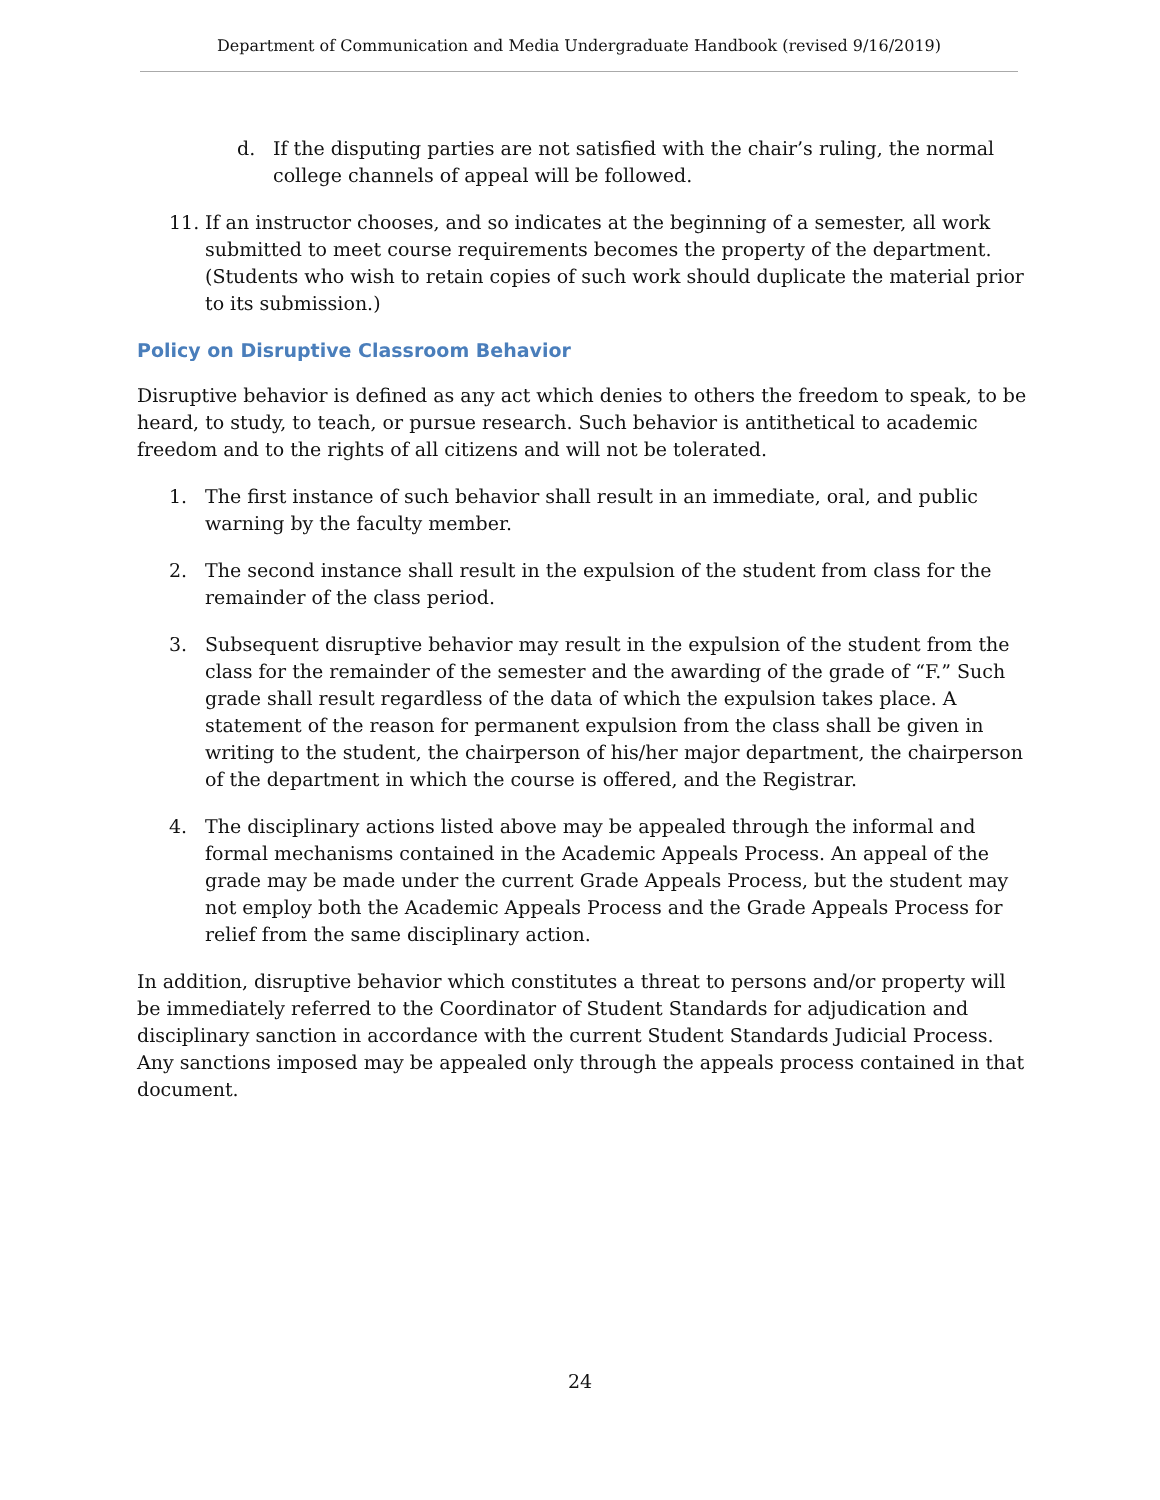Department of Communication and Media Undergraduate Handbook (revised 9/16/2019)
d. If the disputing parties are not satisfied with the chair’s ruling, the normal college channels of appeal will be followed.
11. If an instructor chooses, and so indicates at the beginning of a semester, all work submitted to meet course requirements becomes the property of the department. (Students who wish to retain copies of such work should duplicate the material prior to its submission.)
Policy on Disruptive Classroom Behavior
Disruptive behavior is defined as any act which denies to others the freedom to speak, to be heard, to study, to teach, or pursue research. Such behavior is antithetical to academic freedom and to the rights of all citizens and will not be tolerated.
1. The first instance of such behavior shall result in an immediate, oral, and public warning by the faculty member.
2. The second instance shall result in the expulsion of the student from class for the remainder of the class period.
3. Subsequent disruptive behavior may result in the expulsion of the student from the class for the remainder of the semester and the awarding of the grade of “F.” Such grade shall result regardless of the data of which the expulsion takes place. A statement of the reason for permanent expulsion from the class shall be given in writing to the student, the chairperson of his/her major department, the chairperson of the department in which the course is offered, and the Registrar.
4. The disciplinary actions listed above may be appealed through the informal and formal mechanisms contained in the Academic Appeals Process. An appeal of the grade may be made under the current Grade Appeals Process, but the student may not employ both the Academic Appeals Process and the Grade Appeals Process for relief from the same disciplinary action.
In addition, disruptive behavior which constitutes a threat to persons and/or property will be immediately referred to the Coordinator of Student Standards for adjudication and disciplinary sanction in accordance with the current Student Standards Judicial Process. Any sanctions imposed may be appealed only through the appeals process contained in that document.
24